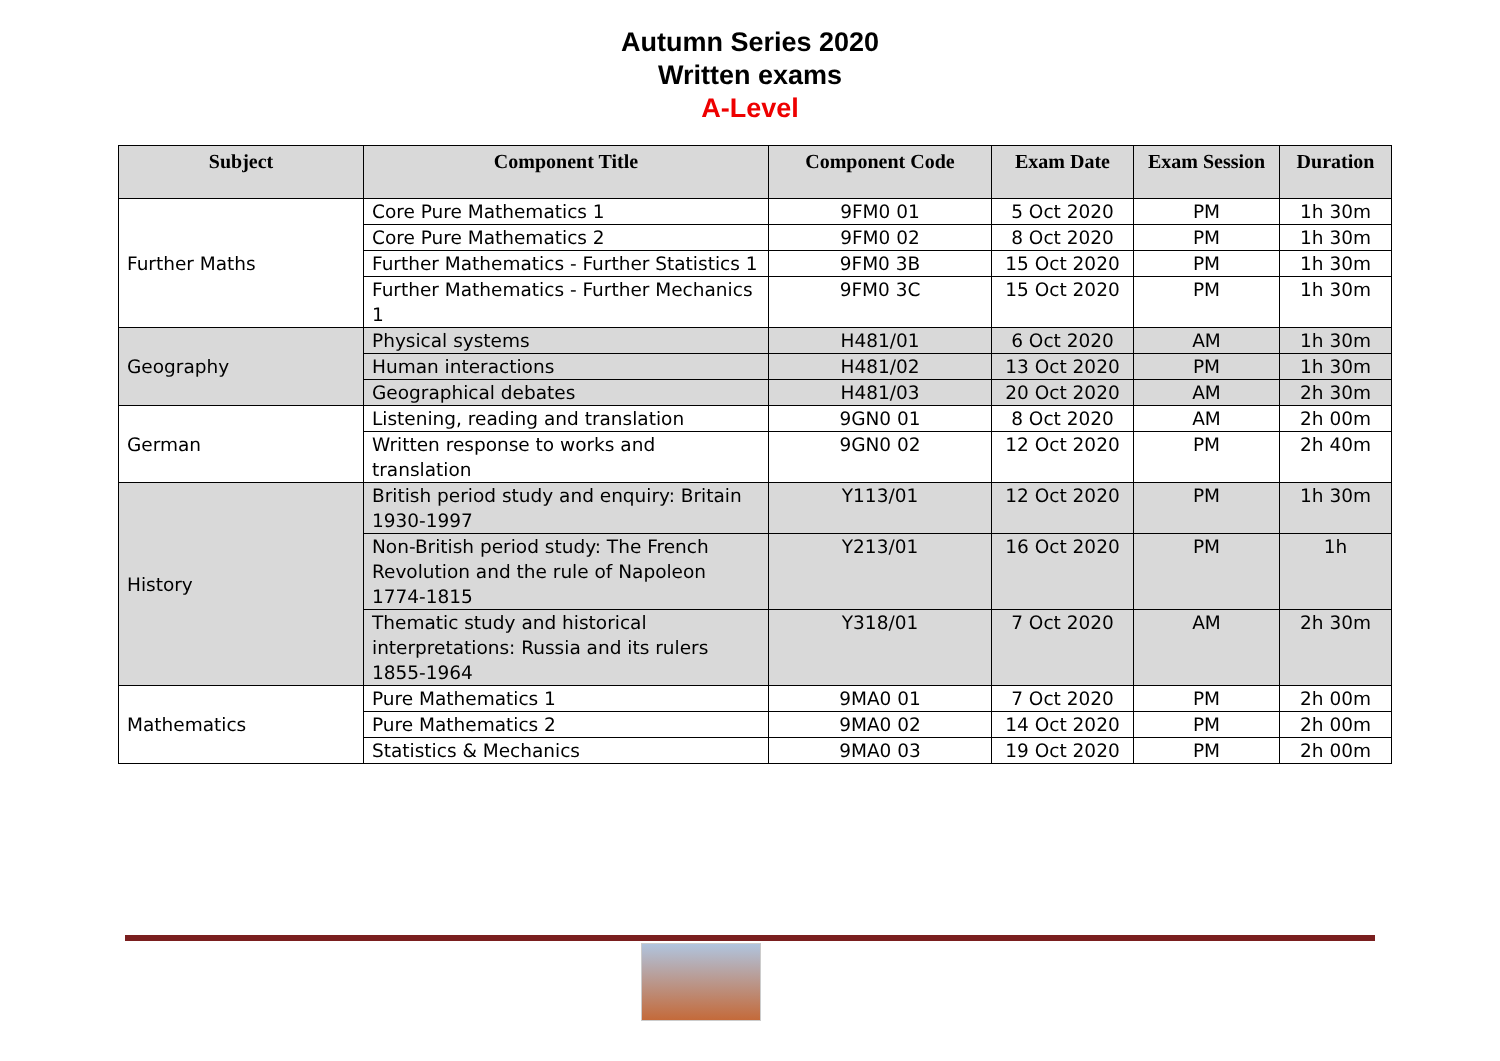Autumn Series 2020
Written exams
A-Level
| Subject | Component Title | Component Code | Exam Date | Exam Session | Duration |
| --- | --- | --- | --- | --- | --- |
| Further Maths | Core Pure Mathematics 1 | 9FM0 01 | 5 Oct 2020 | PM | 1h 30m |
| | Core Pure Mathematics 2 | 9FM0 02 | 8 Oct 2020 | PM | 1h 30m |
| | Further Mathematics - Further Statistics 1 | 9FM0 3B | 15 Oct 2020 | PM | 1h 30m |
| | Further Mathematics - Further Mechanics 1 | 9FM0 3C | 15 Oct 2020 | PM | 1h 30m |
| Geography | Physical systems | H481/01 | 6 Oct 2020 | AM | 1h 30m |
| | Human interactions | H481/02 | 13 Oct 2020 | PM | 1h 30m |
| | Geographical debates | H481/03 | 20 Oct 2020 | AM | 2h 30m |
| German | Listening, reading and translation | 9GN0 01 | 8 Oct 2020 | AM | 2h 00m |
| | Written response to works and translation | 9GN0 02 | 12 Oct 2020 | PM | 2h 40m |
| History | British period study and enquiry: Britain 1930-1997 | Y113/01 | 12 Oct 2020 | PM | 1h 30m |
| | Non-British period study: The French Revolution and the rule of Napoleon 1774-1815 | Y213/01 | 16 Oct 2020 | PM | 1h |
| | Thematic study and historical interpretations: Russia and its rulers 1855-1964 | Y318/01 | 7 Oct 2020 | AM | 2h 30m |
| Mathematics | Pure Mathematics 1 | 9MA0 01 | 7 Oct 2020 | PM | 2h 00m |
| | Pure Mathematics 2 | 9MA0 02 | 14 Oct 2020 | PM | 2h 00m |
| | Statistics & Mechanics | 9MA0 03 | 19 Oct 2020 | PM | 2h 00m |